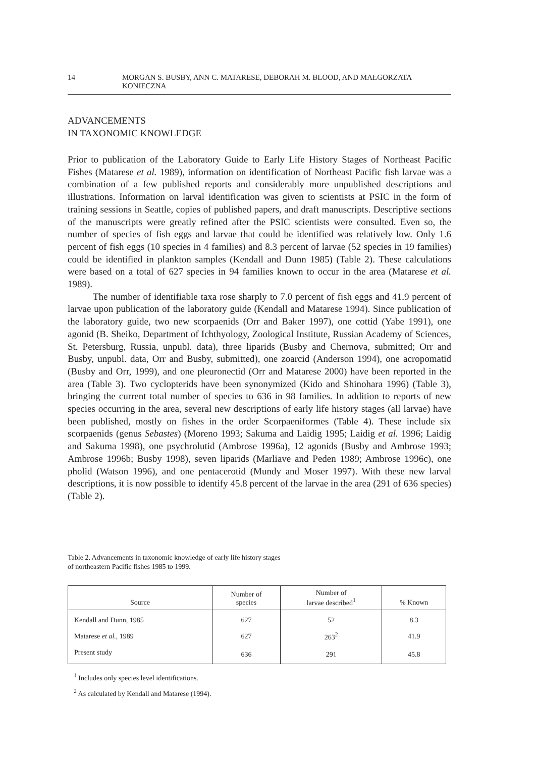14 MORGAN S. BUSBY, ANN C. MATARESE, DEBORAH M. BLOOD, AND MAŁGORZATA KONIECZNA
ADVANCEMENTS
IN TAXONOMIC KNOWLEDGE
Prior to publication of the Laboratory Guide to Early Life History Stages of Northeast Pacific Fishes (Matarese et al. 1989), information on identification of Northeast Pacific fish larvae was a combination of a few published reports and considerably more unpublished descriptions and illustrations. Information on larval identification was given to scientists at PSIC in the form of training sessions in Seattle, copies of published papers, and draft manuscripts. Descriptive sections of the manuscripts were greatly refined after the PSIC scientists were consulted. Even so, the number of species of fish eggs and larvae that could be identified was relatively low. Only 1.6 percent of fish eggs (10 species in 4 families) and 8.3 percent of larvae (52 species in 19 families) could be identified in plankton samples (Kendall and Dunn 1985) (Table 2). These calculations were based on a total of 627 species in 94 families known to occur in the area (Matarese et al. 1989).
The number of identifiable taxa rose sharply to 7.0 percent of fish eggs and 41.9 percent of larvae upon publication of the laboratory guide (Kendall and Matarese 1994). Since publication of the laboratory guide, two new scorpaenids (Orr and Baker 1997), one cottid (Yabe 1991), one agonid (B. Sheiko, Department of Ichthyology, Zoological Institute, Russian Academy of Sciences, St. Petersburg, Russia, unpubl. data), three liparids (Busby and Chernova, submitted; Orr and Busby, unpubl. data, Orr and Busby, submitted), one zoarcid (Anderson 1994), one acropomatid (Busby and Orr, 1999), and one pleuronectid (Orr and Matarese 2000) have been reported in the area (Table 3). Two cyclopterids have been synonymized (Kido and Shinohara 1996) (Table 3), bringing the current total number of species to 636 in 98 families. In addition to reports of new species occurring in the area, several new descriptions of early life history stages (all larvae) have been published, mostly on fishes in the order Scorpaeniformes (Table 4). These include six scorpaenids (genus Sebastes) (Moreno 1993; Sakuma and Laidig 1995; Laidig et al. 1996; Laidig and Sakuma 1998), one psychrolutid (Ambrose 1996a), 12 agonids (Busby and Ambrose 1993; Ambrose 1996b; Busby 1998), seven liparids (Marliave and Peden 1989; Ambrose 1996c), one pholid (Watson 1996), and one pentacerotid (Mundy and Moser 1997). With these new larval descriptions, it is now possible to identify 45.8 percent of the larvae in the area (291 of 636 species) (Table 2).
Table 2. Advancements in taxonomic knowledge of early life history stages
of northeastern Pacific fishes 1985 to 1999.
| Source | Number of species | Number of larvae described<sup>1</sup> | % Known |
| --- | --- | --- | --- |
| Kendall and Dunn, 1985 | 627 | 52 | 8.3 |
| Matarese et al., 1989 | 627 | 263<sup>2</sup> | 41.9 |
| Present study | 636 | 291 | 45.8 |
<sup>1</sup> Includes only species level identifications.
<sup>2</sup> As calculated by Kendall and Matarese (1994).